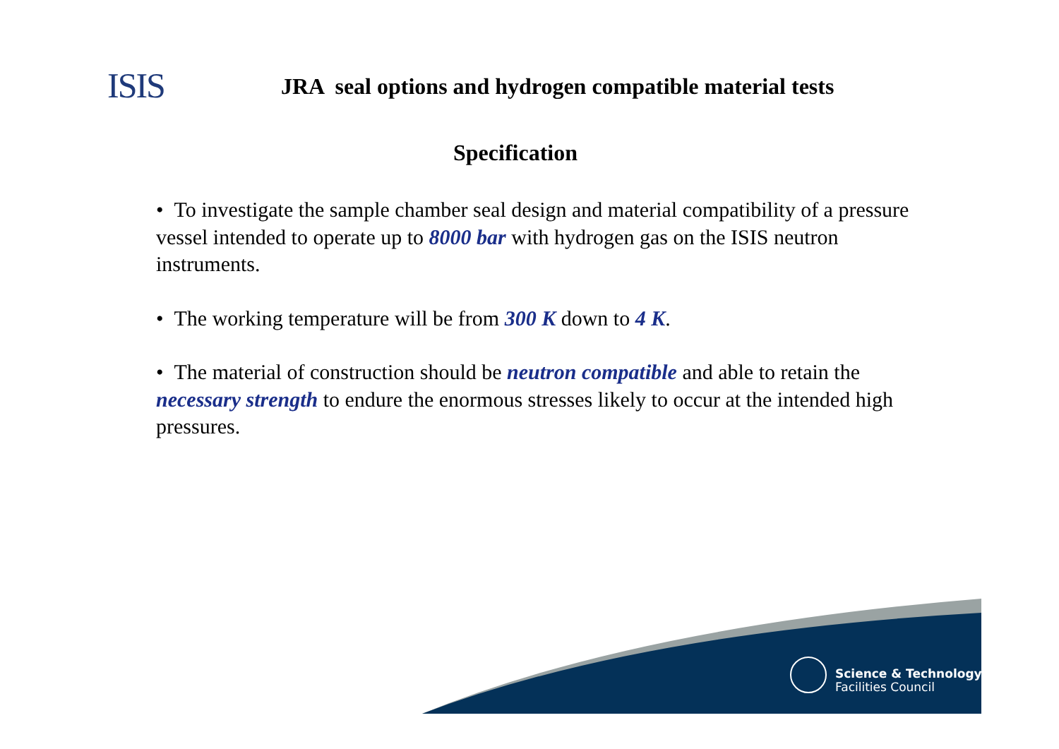ISIS
JRA seal options and hydrogen compatible material tests
Specification
• To investigate the sample chamber seal design and material compatibility of a pressure vessel intended to operate up to 8000 bar with hydrogen gas on the ISIS neutron instruments.
• The working temperature will be from 300 K down to 4 K.
• The material of construction should be neutron compatible and able to retain the necessary strength to endure the enormous stresses likely to occur at the intended high pressures.
Science & Technology
Facilities Council